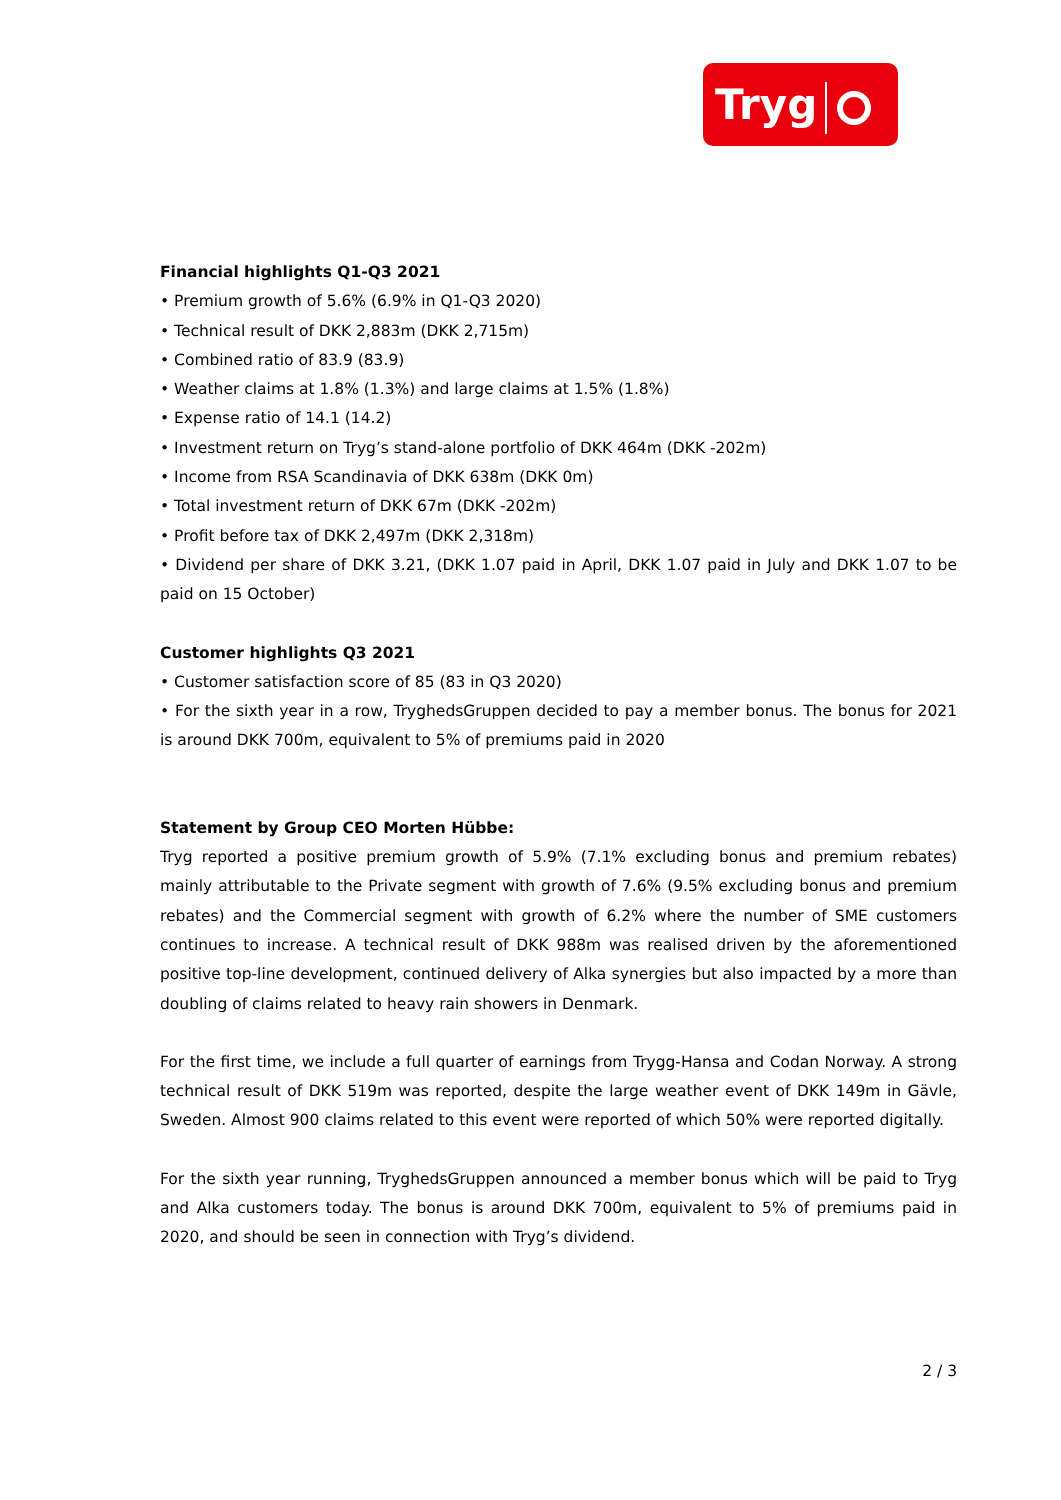Tryg
Financial highlights Q1-Q3 2021
• Premium growth of 5.6% (6.9% in Q1-Q3 2020)
• Technical result of DKK 2,883m (DKK 2,715m)
• Combined ratio of 83.9 (83.9)
• Weather claims at 1.8% (1.3%) and large claims at 1.5% (1.8%)
• Expense ratio of 14.1 (14.2)
• Investment return on Tryg’s stand-alone portfolio of DKK 464m (DKK -202m)
• Income from RSA Scandinavia of DKK 638m (DKK 0m)
• Total investment return of DKK 67m (DKK -202m)
• Profit before tax of DKK 2,497m (DKK 2,318m)
• Dividend per share of DKK 3.21, (DKK 1.07 paid in April, DKK 1.07 paid in July and DKK 1.07 to be paid on 15 October)
Customer highlights Q3 2021
• Customer satisfaction score of 85 (83 in Q3 2020)
• For the sixth year in a row, TryghedsGruppen decided to pay a member bonus. The bonus for 2021 is around DKK 700m, equivalent to 5% of premiums paid in 2020
Statement by Group CEO Morten Hübbe:
Tryg reported a positive premium growth of 5.9% (7.1% excluding bonus and premium rebates) mainly attributable to the Private segment with growth of 7.6% (9.5% excluding bonus and premium rebates) and the Commercial segment with growth of 6.2% where the number of SME customers continues to increase. A technical result of DKK 988m was realised driven by the aforementioned positive top-line development, continued delivery of Alka synergies but also impacted by a more than doubling of claims related to heavy rain showers in Denmark.
For the first time, we include a full quarter of earnings from Trygg-Hansa and Codan Norway. A strong technical result of DKK 519m was reported, despite the large weather event of DKK 149m in Gävle, Sweden. Almost 900 claims related to this event were reported of which 50% were reported digitally.
For the sixth year running, TryghedsGruppen announced a member bonus which will be paid to Tryg and Alka customers today. The bonus is around DKK 700m, equivalent to 5% of premiums paid in 2020, and should be seen in connection with Tryg’s dividend.
2 / 3